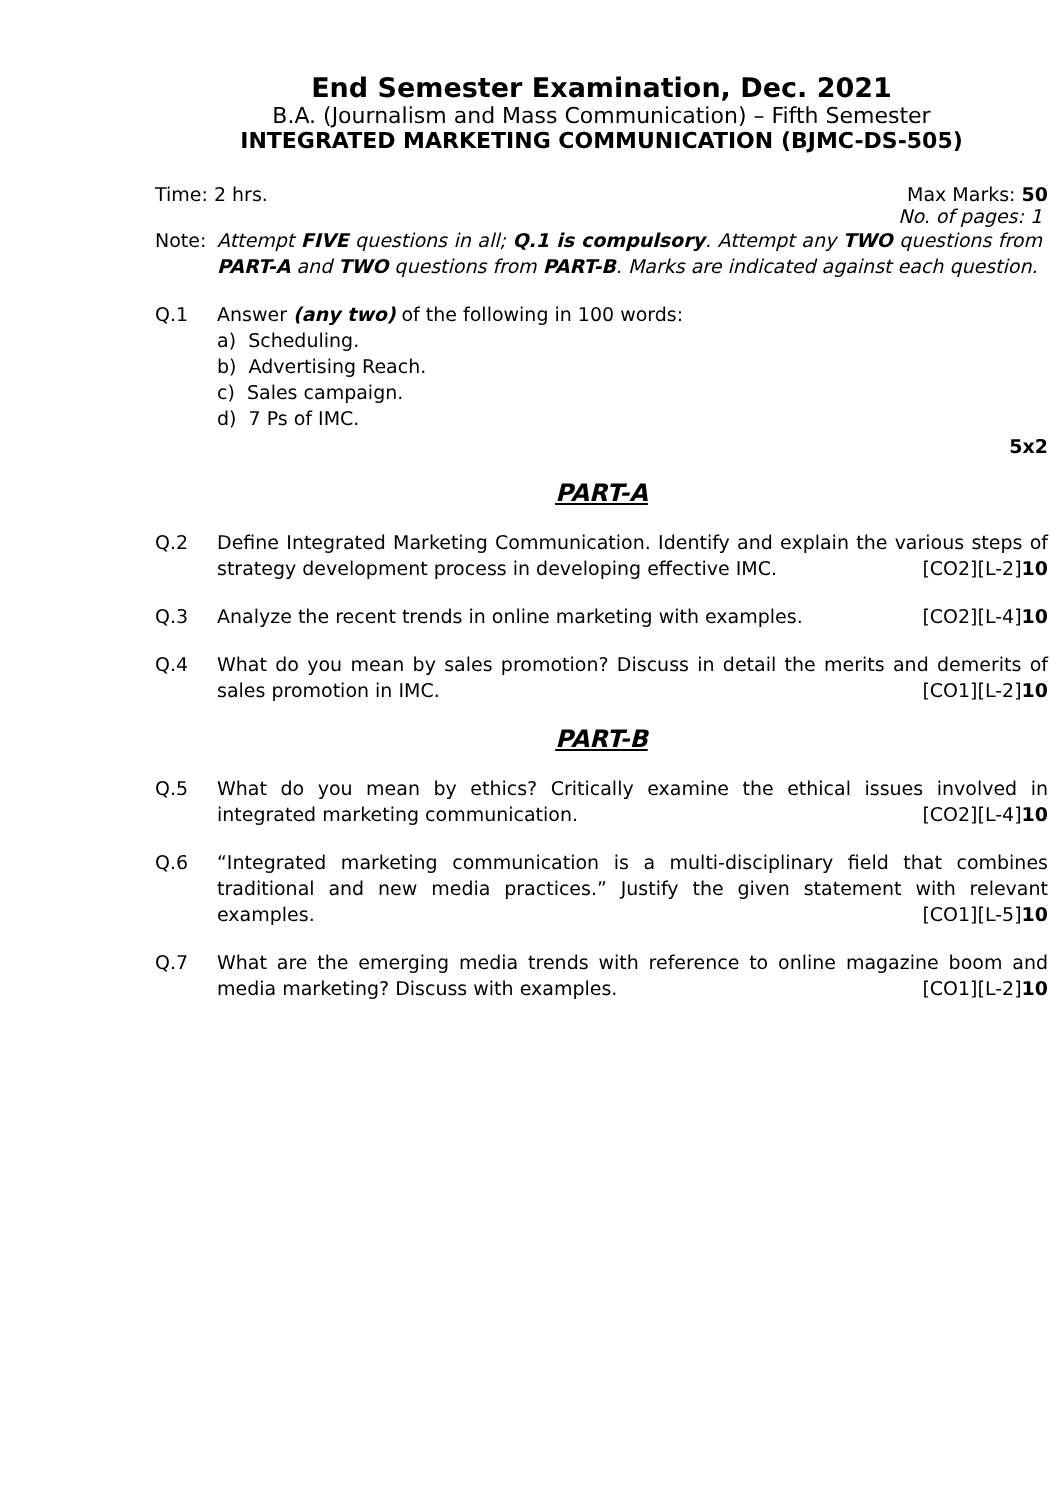End Semester Examination, Dec. 2021
B.A. (Journalism and Mass Communication) – Fifth Semester
INTEGRATED MARKETING COMMUNICATION (BJMC-DS-505)
Time: 2 hrs. Max Marks: 50
No. of pages: 1
Note: Attempt FIVE questions in all; Q.1 is compulsory. Attempt any TWO questions from PART-A and TWO questions from PART-B. Marks are indicated against each question.
Q.1 Answer (any two) of the following in 100 words:
a) Scheduling.
b) Advertising Reach.
c) Sales campaign.
d) 7 Ps of IMC.
5x2
PART-A
Q.2 Define Integrated Marketing Communication. Identify and explain the various steps of strategy development process in developing effective IMC. [CO2][L-2]10
Q.3 Analyze the recent trends in online marketing with examples. [CO2][L-4]10
Q.4 What do you mean by sales promotion? Discuss in detail the merits and demerits of sales promotion in IMC. [CO1][L-2]10
PART-B
Q.5 What do you mean by ethics? Critically examine the ethical issues involved in integrated marketing communication. [CO2][L-4]10
Q.6 “Integrated marketing communication is a multi-disciplinary field that combines traditional and new media practices.” Justify the given statement with relevant examples. [CO1][L-5]10
Q.7 What are the emerging media trends with reference to online magazine boom and media marketing? Discuss with examples. [CO1][L-2]10